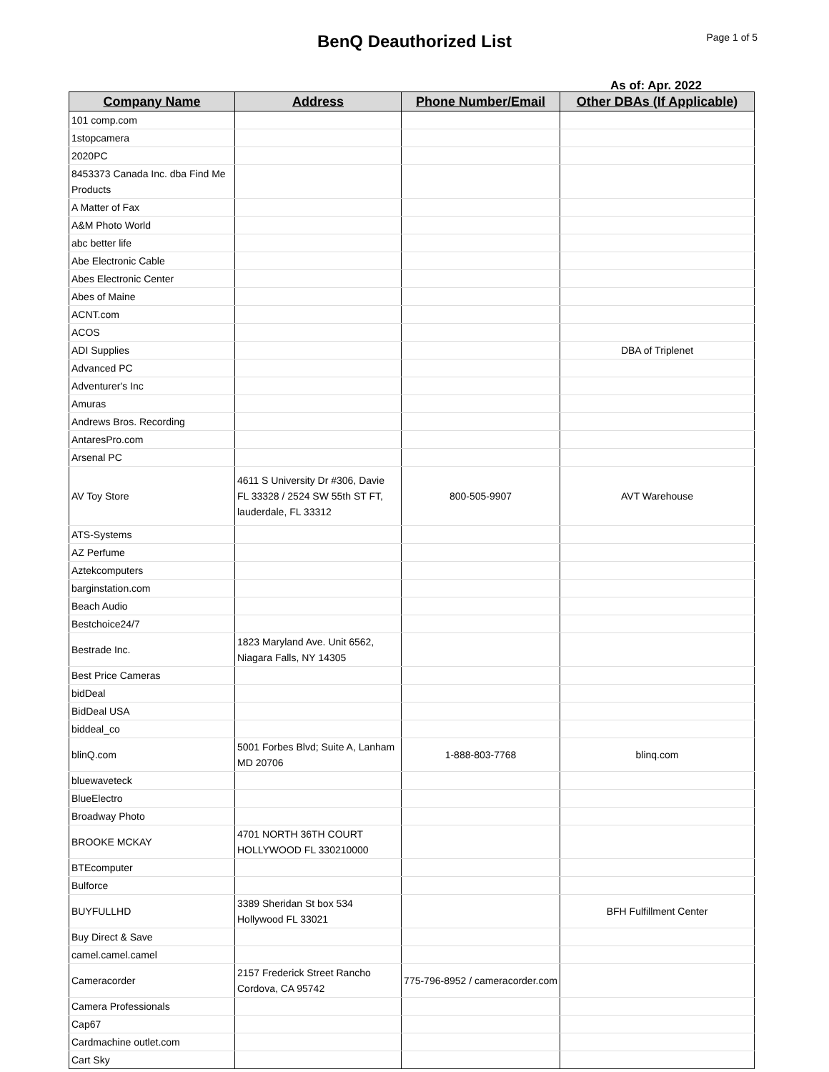BenQ Deauthorized List
Page 1 of 5
As of: Apr. 2022
| Company Name | Address | Phone Number/Email | Other DBAs (If Applicable) |
| --- | --- | --- | --- |
| 101 comp.com | | | |
| 1stopcamera | | | |
| 2020PC | | | |
| 8453373 Canada Inc. dba Find Me Products | | | |
| A Matter of Fax | | | |
| A&M Photo World | | | |
| abc better life | | | |
| Abe Electronic Cable | | | |
| Abes Electronic Center | | | |
| Abes of Maine | | | |
| ACNT.com | | | |
| ACOS | | | |
| ADI Supplies | | | DBA of Triplenet |
| Advanced PC | | | |
| Adventurer's Inc | | | |
| Amuras | | | |
| Andrews Bros. Recording | | | |
| AntaresPro.com | | | |
| Arsenal PC | | | |
| AV Toy Store | 4611 S University Dr #306, Davie FL 33328 / 2524 SW 55th ST FT, lauderdale, FL 33312 | 800-505-9907 | AVT Warehouse |
| ATS-Systems | | | |
| AZ Perfume | | | |
| Aztekcomputers | | | |
| barginstation.com | | | |
| Beach Audio | | | |
| Bestchoice24/7 | | | |
| Bestrade Inc. | 1823 Maryland Ave. Unit 6562, Niagara Falls, NY 14305 | | |
| Best Price Cameras | | | |
| bidDeal | | | |
| BidDeal USA | | | |
| biddeal_co | | | |
| blinQ.com | 5001 Forbes Blvd; Suite A, Lanham MD 20706 | 1-888-803-7768 | blinq.com |
| bluewaveteck | | | |
| BlueElectro | | | |
| Broadway Photo | | | |
| BROOKE MCKAY | 4701 NORTH 36TH COURT HOLLYWOOD FL 330210000 | | |
| BTEcomputer | | | |
| Bulforce | | | |
| BUYFULLHD | 3389 Sheridan St box 534 Hollywood FL 33021 | | BFH Fulfillment Center |
| Buy Direct & Save | | | |
| camel.camel.camel | | | |
| Cameracorder | 2157 Frederick Street Rancho Cordova, CA 95742 | 775-796-8952 / cameracorder.com | |
| Camera Professionals | | | |
| Cap67 | | | |
| Cardmachine outlet.com | | | |
| Cart Sky | | | |